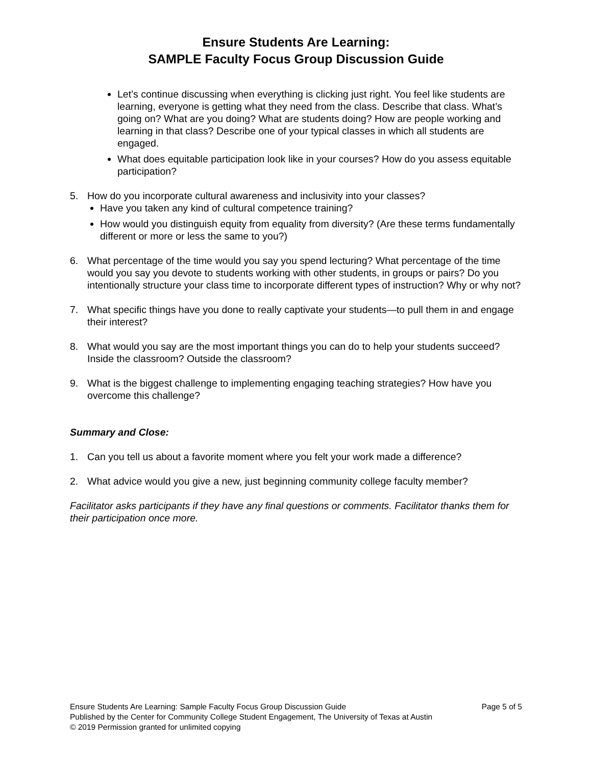Ensure Students Are Learning:
SAMPLE Faculty Focus Group Discussion Guide
Let’s continue discussing when everything is clicking just right. You feel like students are learning, everyone is getting what they need from the class. Describe that class. What’s going on? What are you doing? What are students doing? How are people working and learning in that class? Describe one of your typical classes in which all students are engaged.
What does equitable participation look like in your courses? How do you assess equitable participation?
5. How do you incorporate cultural awareness and inclusivity into your classes?
Have you taken any kind of cultural competence training?
How would you distinguish equity from equality from diversity? (Are these terms fundamentally different or more or less the same to you?)
6. What percentage of the time would you say you spend lecturing? What percentage of the time would you say you devote to students working with other students, in groups or pairs? Do you intentionally structure your class time to incorporate different types of instruction? Why or why not?
7. What specific things have you done to really captivate your students—to pull them in and engage their interest?
8. What would you say are the most important things you can do to help your students succeed? Inside the classroom? Outside the classroom?
9. What is the biggest challenge to implementing engaging teaching strategies? How have you overcome this challenge?
Summary and Close:
1. Can you tell us about a favorite moment where you felt your work made a difference?
2. What advice would you give a new, just beginning community college faculty member?
Facilitator asks participants if they have any final questions or comments. Facilitator thanks them for their participation once more.
Ensure Students Are Learning: Sample Faculty Focus Group Discussion Guide Page 5 of 5
Published by the Center for Community College Student Engagement, The University of Texas at Austin
© 2019 Permission granted for unlimited copying